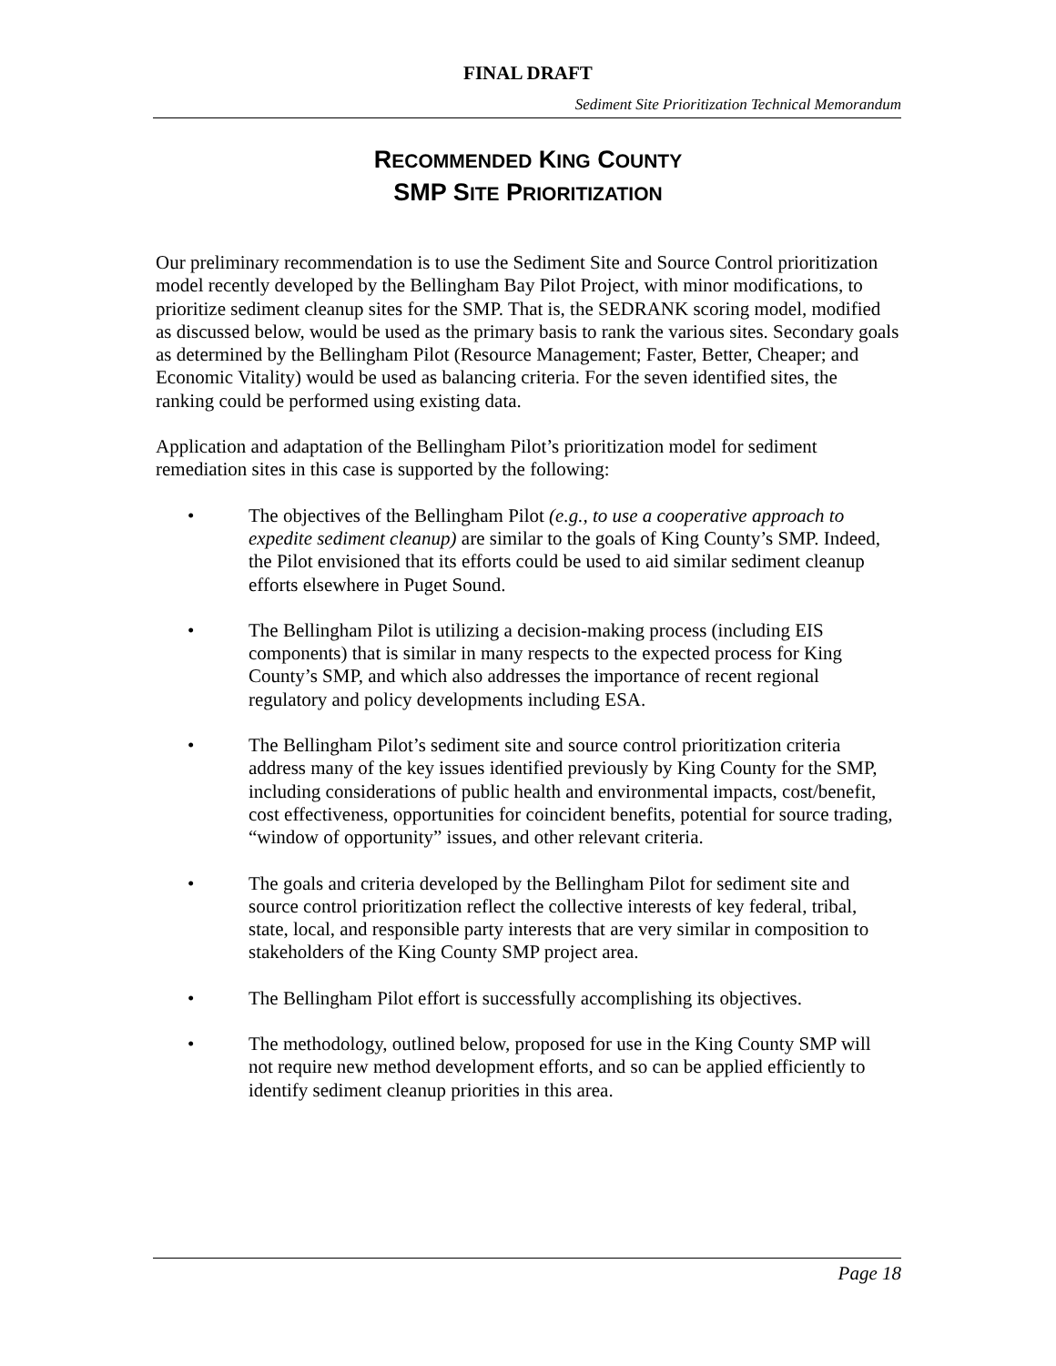FINAL DRAFT
Sediment Site Prioritization Technical Memorandum
RECOMMENDED KING COUNTY
SMP SITE PRIORITIZATION
Our preliminary recommendation is to use the Sediment Site and Source Control prioritization model recently developed by the Bellingham Bay Pilot Project, with minor modifications, to prioritize sediment cleanup sites for the SMP. That is, the SEDRANK scoring model, modified as discussed below, would be used as the primary basis to rank the various sites. Secondary goals as determined by the Bellingham Pilot (Resource Management; Faster, Better, Cheaper; and Economic Vitality) would be used as balancing criteria. For the seven identified sites, the ranking could be performed using existing data.
Application and adaptation of the Bellingham Pilot’s prioritization model for sediment remediation sites in this case is supported by the following:
• The objectives of the Bellingham Pilot (e.g., to use a cooperative approach to expedite sediment cleanup) are similar to the goals of King County’s SMP. Indeed, the Pilot envisioned that its efforts could be used to aid similar sediment cleanup efforts elsewhere in Puget Sound.
• The Bellingham Pilot is utilizing a decision-making process (including EIS components) that is similar in many respects to the expected process for King County’s SMP, and which also addresses the importance of recent regional regulatory and policy developments including ESA.
• The Bellingham Pilot’s sediment site and source control prioritization criteria address many of the key issues identified previously by King County for the SMP, including considerations of public health and environmental impacts, cost/benefit, cost effectiveness, opportunities for coincident benefits, potential for source trading, “window of opportunity” issues, and other relevant criteria.
• The goals and criteria developed by the Bellingham Pilot for sediment site and source control prioritization reflect the collective interests of key federal, tribal, state, local, and responsible party interests that are very similar in composition to stakeholders of the King County SMP project area.
• The Bellingham Pilot effort is successfully accomplishing its objectives.
• The methodology, outlined below, proposed for use in the King County SMP will not require new method development efforts, and so can be applied efficiently to identify sediment cleanup priorities in this area.
Page 18